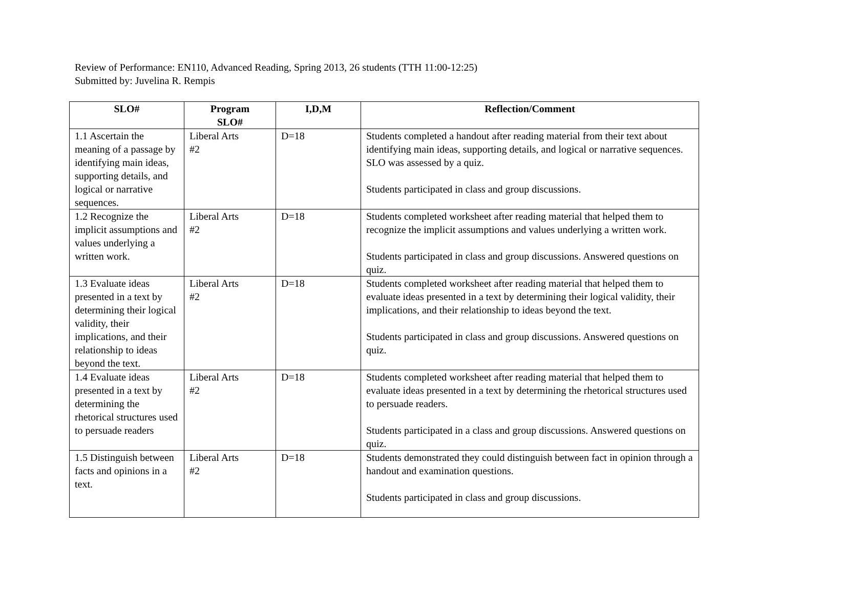Review of Performance: EN110, Advanced Reading, Spring 2013, 26 students (TTH 11:00-12:25)
Submitted by: Juvelina R. Rempis
| SLO# | Program SLO# | I,D,M | Reflection/Comment |
| --- | --- | --- | --- |
| 1.1 Ascertain the meaning of a passage by identifying main ideas, supporting details, and logical or narrative sequences. | Liberal Arts #2 | D=18 | Students completed a handout after reading material from their text about identifying main ideas, supporting details, and logical or narrative sequences. SLO was assessed by a quiz. Students participated in class and group discussions. |
| 1.2 Recognize the implicit assumptions and values underlying a written work. | Liberal Arts #2 | D=18 | Students completed worksheet after reading material that helped them to recognize the implicit assumptions and values underlying a written work. Students participated in class and group discussions. Answered questions on quiz. |
| 1.3 Evaluate ideas presented in a text by determining their logical validity, their implications, and their relationship to ideas beyond the text. | Liberal Arts #2 | D=18 | Students completed worksheet after reading material that helped them to evaluate ideas presented in a text by determining their logical validity, their implications, and their relationship to ideas beyond the text. Students participated in class and group discussions. Answered questions on quiz. |
| 1.4 Evaluate ideas presented in a text by determining the rhetorical structures used to persuade readers | Liberal Arts #2 | D=18 | Students completed worksheet after reading material that helped them to evaluate ideas presented in a text by determining the rhetorical structures used to persuade readers. Students participated in a class and group discussions. Answered questions on quiz. |
| 1.5 Distinguish between facts and opinions in a text. | Liberal Arts #2 | D=18 | Students demonstrated they could distinguish between fact in opinion through a handout and examination questions. Students participated in class and group discussions. |